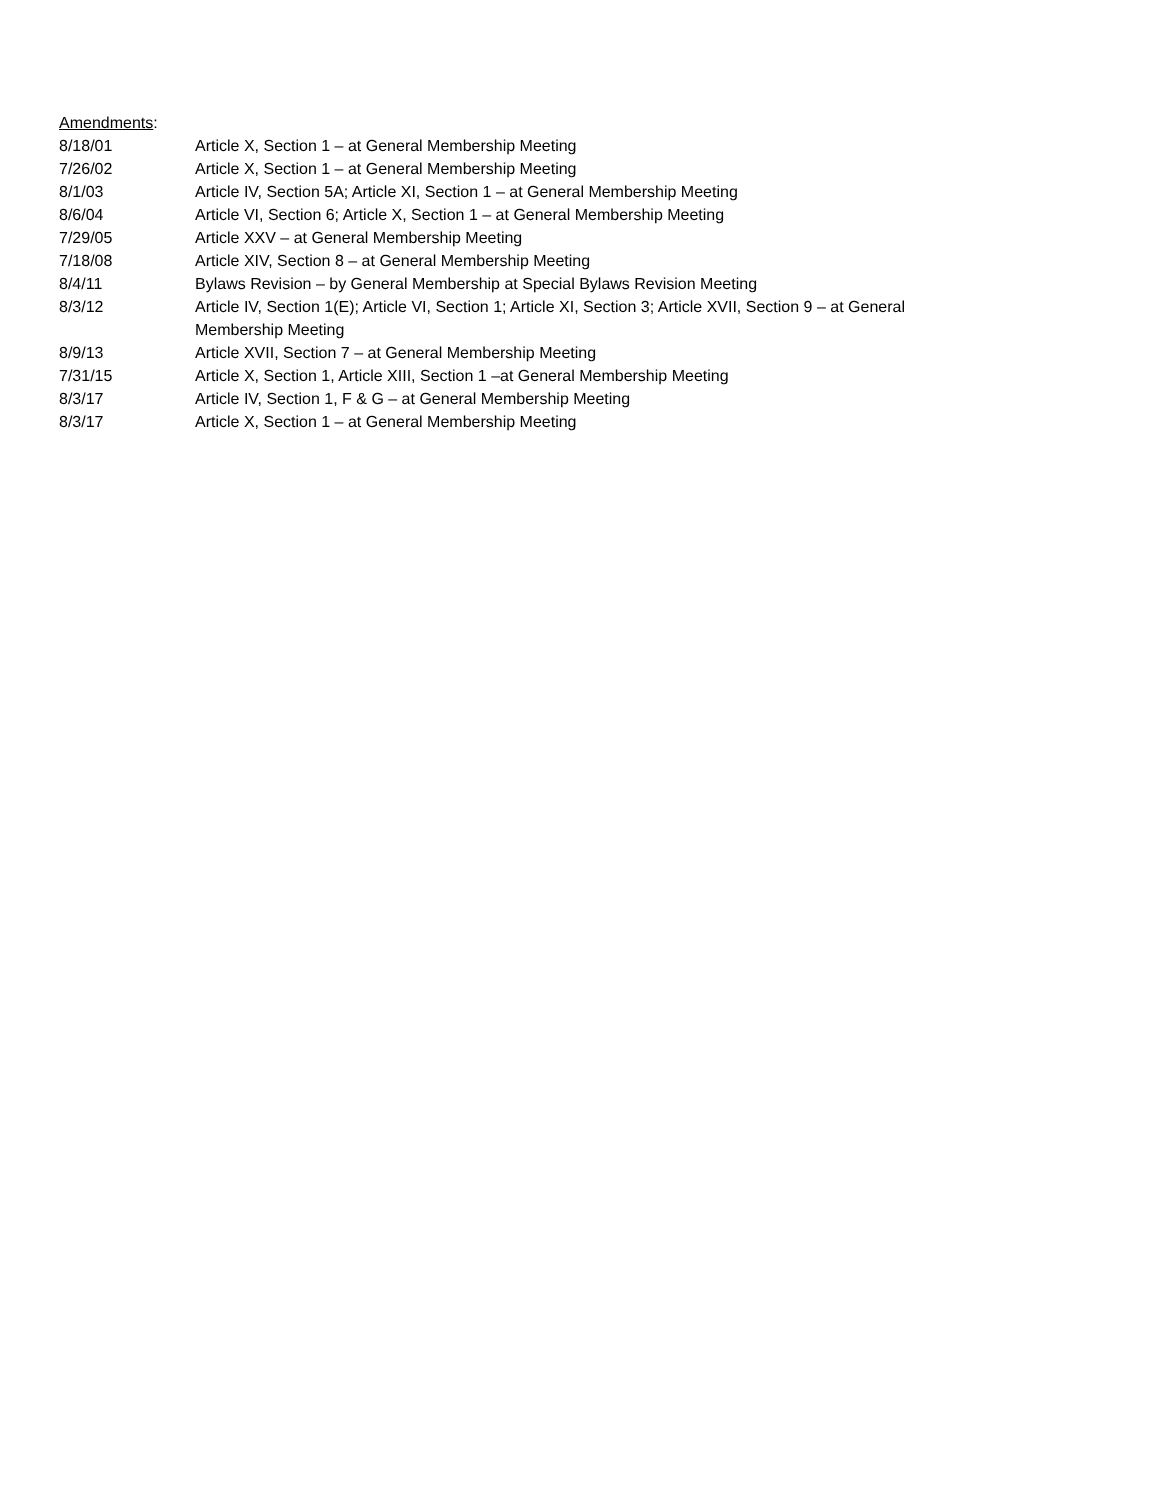Amendments:
8/18/01 Article X, Section 1 – at General Membership Meeting
7/26/02 Article X, Section 1 – at General Membership Meeting
8/1/03 Article IV, Section 5A; Article XI, Section 1 – at General Membership Meeting
8/6/04 Article VI, Section 6; Article X, Section 1 – at General Membership Meeting
7/29/05 Article XXV – at General Membership Meeting
7/18/08 Article XIV, Section 8 – at General Membership Meeting
8/4/11 Bylaws Revision – by General Membership at Special Bylaws Revision Meeting
8/3/12 Article IV, Section 1(E); Article VI, Section 1; Article XI, Section 3; Article XVII, Section 9 – at General Membership Meeting
8/9/13 Article XVII, Section 7 – at General Membership Meeting
7/31/15 Article X, Section 1, Article XIII, Section 1 –at General Membership Meeting
8/3/17 Article IV, Section 1, F & G – at General Membership Meeting
8/3/17 Article X, Section 1 – at General Membership Meeting